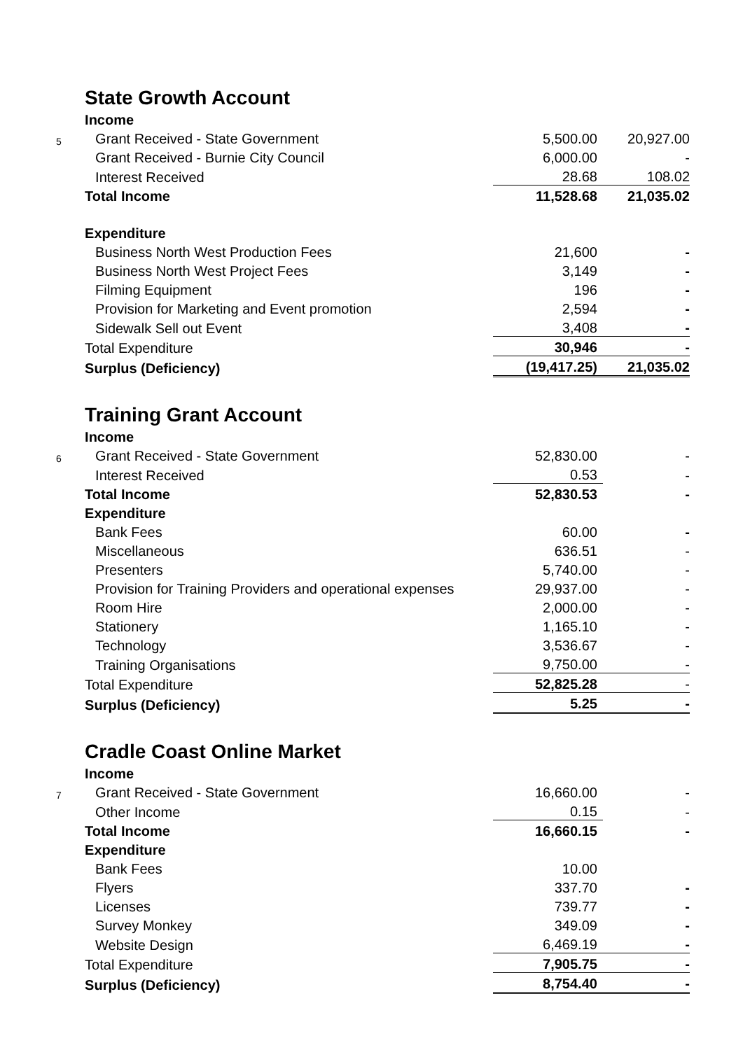| | State Growth Account | | |
| | Income | | |
| 5 | Grant Received - State Government | 5,500.00 | 20,927.00 |
| | Grant Received - Burnie City Council | 6,000.00 | - |
| | Interest Received | 28.68 | 108.02 |
| | Total Income | 11,528.68 | 21,035.02 |
| | Expenditure | | |
| | Business North West Production Fees | 21,600 | - |
| | Business North West Project Fees | 3,149 | - |
| | Filming Equipment | 196 | - |
| | Provision for Marketing and Event promotion | 2,594 | - |
| | Sidewalk Sell out Event | 3,408 | - |
| | Total Expenditure | 30,946 | - |
| | Surplus (Deficiency) | (19,417.25) | 21,035.02 |
| | Training Grant Account | | |
| | Income | | |
| 6 | Grant Received - State Government | 52,830.00 | - |
| | Interest Received | 0.53 | - |
| | Total Income | 52,830.53 | - |
| | Expenditure | | |
| | Bank Fees | 60.00 | - |
| | Miscellaneous | 636.51 | - |
| | Presenters | 5,740.00 | - |
| | Provision for Training Providers and operational expenses | 29,937.00 | - |
| | Room Hire | 2,000.00 | - |
| | Stationery | 1,165.10 | - |
| | Technology | 3,536.67 | - |
| | Training Organisations | 9,750.00 | - |
| | Total Expenditure | 52,825.28 | - |
| | Surplus (Deficiency) | 5.25 | - |
| | Cradle Coast Online Market | | |
| | Income | | |
| 7 | Grant Received - State Government | 16,660.00 | - |
| | Other Income | 0.15 | - |
| | Total Income | 16,660.15 | - |
| | Expenditure | | |
| | Bank Fees | 10.00 | |
| | Flyers | 337.70 | - |
| | Licenses | 739.77 | - |
| | Survey Monkey | 349.09 | - |
| | Website Design | 6,469.19 | - |
| | Total Expenditure | 7,905.75 | - |
| | Surplus (Deficiency) | 8,754.40 | - |